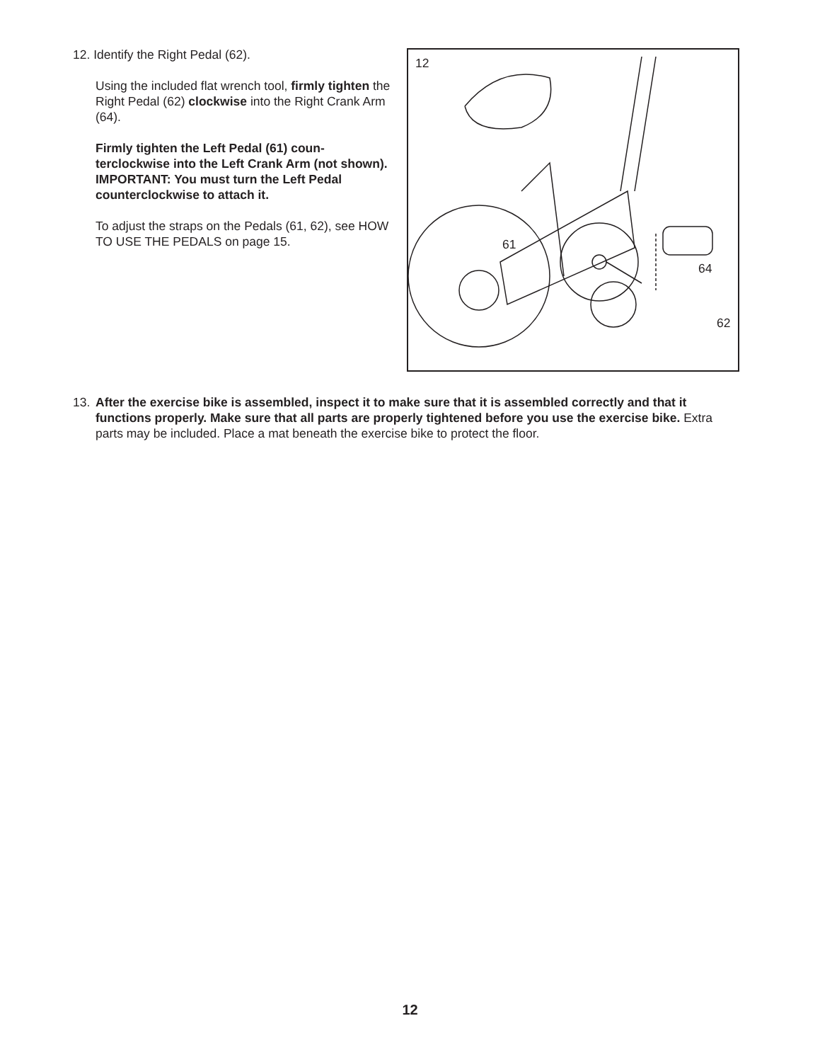12. Identify the Right Pedal (62).
Using the included flat wrench tool, firmly tighten the Right Pedal (62) clockwise into the Right Crank Arm (64).
Firmly tighten the Left Pedal (61) coun-terclockwise into the Left Crank Arm (not shown). IMPORTANT: You must turn the Left Pedal counterclockwise to attach it.
To adjust the straps on the Pedals (61, 62), see HOW TO USE THE PEDALS on page 15.
12
61
64
62
13. After the exercise bike is assembled, inspect it to make sure that it is assembled correctly and that it functions properly. Make sure that all parts are properly tightened before you use the exercise bike. Extra parts may be included. Place a mat beneath the exercise bike to protect the floor.
12